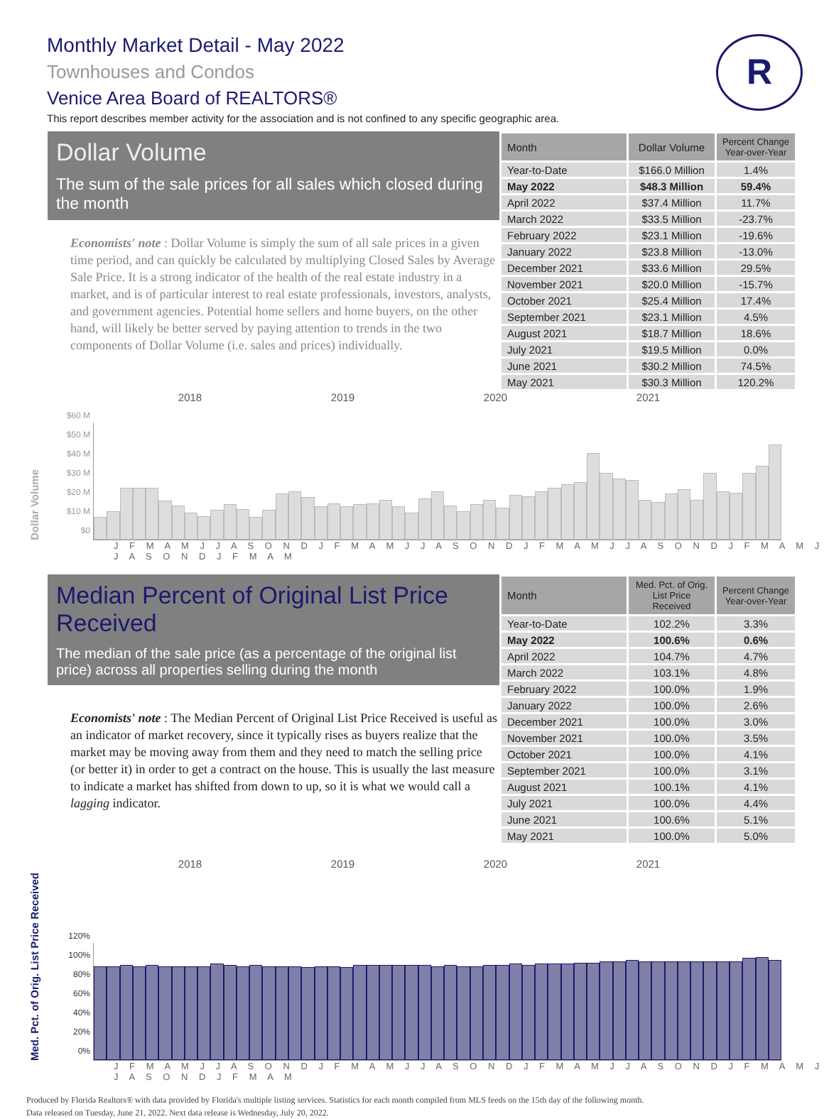Monthly Market Detail - May 2022
Townhouses and Condos
Venice Area Board of REALTORS®
This report describes member activity for the association and is not confined to any specific geographic area.
R
Dollar Volume
The sum of the sale prices for all sales which closed during the month
Economists' note : Dollar Volume is simply the sum of all sale prices in a given time period, and can quickly be calculated by multiplying Closed Sales by Average Sale Price. It is a strong indicator of the health of the real estate industry in a market, and is of particular interest to real estate professionals, investors, analysts, and government agencies. Potential home sellers and home buyers, on the other hand, will likely be better served by paying attention to trends in the two components of Dollar Volume (i.e. sales and prices) individually.
| Month | Dollar Volume | Percent Change Year-over-Year |
| --- | --- | --- |
| Year-to-Date | $166.0 Million | 1.4% |
| May 2022 | $48.3 Million | 59.4% |
| April 2022 | $37.4 Million | 11.7% |
| March 2022 | $33.5 Million | -23.7% |
| February 2022 | $23.1 Million | -19.6% |
| January 2022 | $23.8 Million | -13.0% |
| December 2021 | $33.6 Million | 29.5% |
| November 2021 | $20.0 Million | -15.7% |
| October 2021 | $25.4 Million | 17.4% |
| September 2021 | $23.1 Million | 4.5% |
| August 2021 | $18.7 Million | 18.6% |
| July 2021 | $19.5 Million | 0.0% |
| June 2021 | $30.2 Million | 74.5% |
| May 2021 | $30.3 Million | 120.2% |
2018 2019 2020 2021
Dollar Volume
$60 M
$50 M
$40 M
$30 M
$20 M
$10 M
$0
J F M A M J J A S O N D J F M A M J J A S O N D J F M A M J J A S O N D J F M A M J J A S O N D J F M A M
Median Percent of Original List Price Received
The median of the sale price (as a percentage of the original list price) across all properties selling during the month
Economists' note : The Median Percent of Original List Price Received is useful as an indicator of market recovery, since it typically rises as buyers realize that the market may be moving away from them and they need to match the selling price (or better it) in order to get a contract on the house. This is usually the last measure to indicate a market has shifted from down to up, so it is what we would call a lagging indicator.
| Month | Med. Pct. of Orig. List Price Received | Percent Change Year-over-Year |
| --- | --- | --- |
| Year-to-Date | 102.2% | 3.3% |
| May 2022 | 100.6% | 0.6% |
| April 2022 | 104.7% | 4.7% |
| March 2022 | 103.1% | 4.8% |
| February 2022 | 100.0% | 1.9% |
| January 2022 | 100.0% | 2.6% |
| December 2021 | 100.0% | 3.0% |
| November 2021 | 100.0% | 3.5% |
| October 2021 | 100.0% | 4.1% |
| September 2021 | 100.0% | 3.1% |
| August 2021 | 100.1% | 4.1% |
| July 2021 | 100.0% | 4.4% |
| June 2021 | 100.6% | 5.1% |
| May 2021 | 100.0% | 5.0% |
2018 2019 2020 2021
Med. Pct. of Orig. List Price Received
120%
100%
80%
60%
40%
20%
0%
J F M A M J J A S O N D J F M A M J J A S O N D J F M A M J J A S O N D J F M A M J J A S O N D J F M A M
Produced by Florida Realtors® with data provided by Florida's multiple listing services. Statistics for each month compiled from MLS feeds on the 15th day of the following month.
Data released on Tuesday, June 21, 2022. Next data release is Wednesday, July 20, 2022.